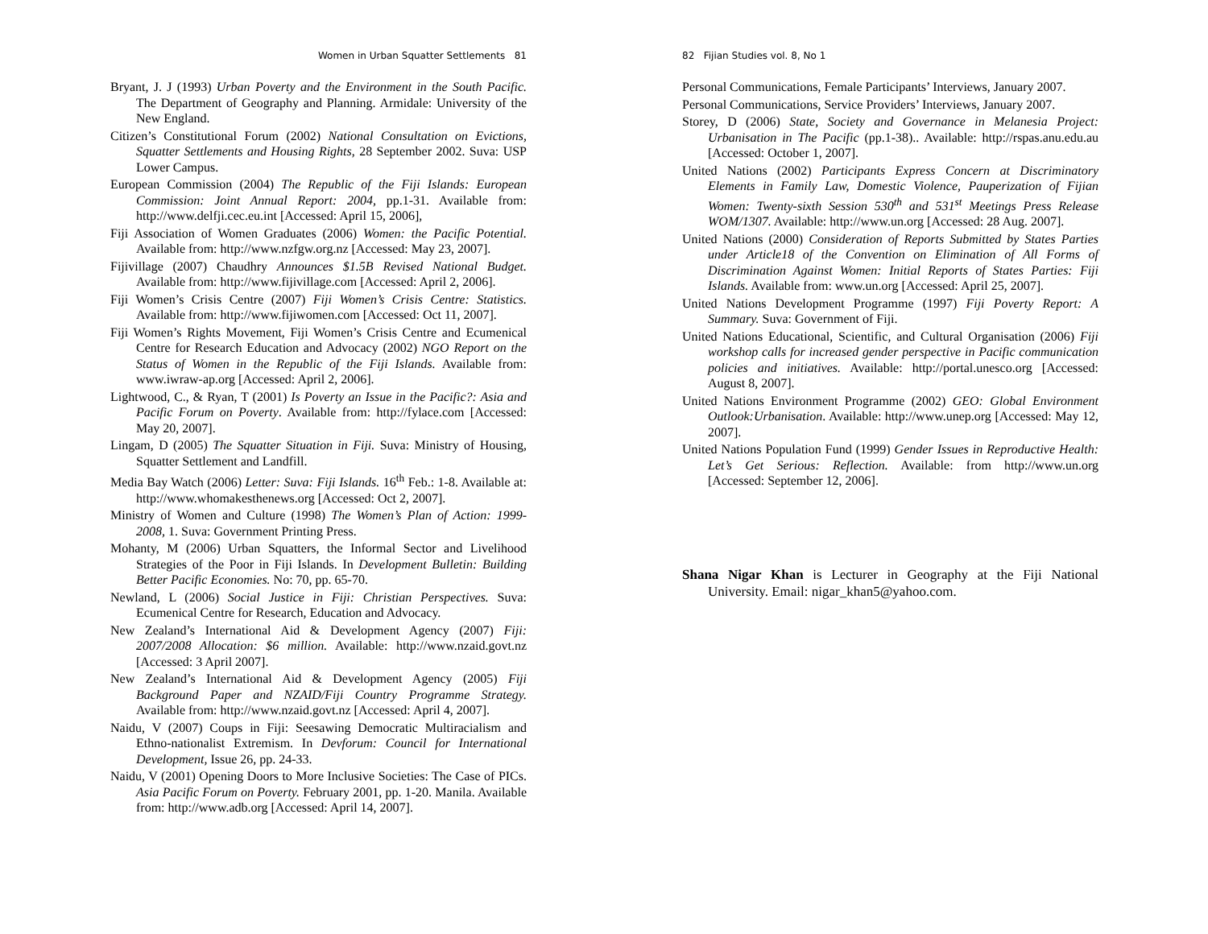Women in Urban Squatter Settlements 81
Bryant, J. J (1993) Urban Poverty and the Environment in the South Pacific. The Department of Geography and Planning. Armidale: University of the New England.
Citizen’s Constitutional Forum (2002) National Consultation on Evictions, Squatter Settlements and Housing Rights, 28 September 2002. Suva: USP Lower Campus.
European Commission (2004) The Republic of the Fiji Islands: European Commission: Joint Annual Report: 2004, pp.1-31. Available from: http://www.delfji.cec.eu.int [Accessed: April 15, 2006],
Fiji Association of Women Graduates (2006) Women: the Pacific Potential. Available from: http://www.nzfgw.org.nz [Accessed: May 23, 2007].
Fijivillage (2007) Chaudhry Announces $1.5B Revised National Budget. Available from: http://www.fijivillage.com [Accessed: April 2, 2006].
Fiji Women’s Crisis Centre (2007) Fiji Women’s Crisis Centre: Statistics. Available from: http://www.fijiwomen.com [Accessed: Oct 11, 2007].
Fiji Women’s Rights Movement, Fiji Women’s Crisis Centre and Ecumenical Centre for Research Education and Advocacy (2002) NGO Report on the Status of Women in the Republic of the Fiji Islands. Available from: www.iwraw-ap.org [Accessed: April 2, 2006].
Lightwood, C., & Ryan, T (2001) Is Poverty an Issue in the Pacific?: Asia and Pacific Forum on Poverty. Available from: http://fylace.com [Accessed: May 20, 2007].
Lingam, D (2005) The Squatter Situation in Fiji. Suva: Ministry of Housing, Squatter Settlement and Landfill.
Media Bay Watch (2006) Letter: Suva: Fiji Islands. 16<sup>th</sup> Feb.: 1-8. Available at: http://www.whomakesthenews.org [Accessed: Oct 2, 2007].
Ministry of Women and Culture (1998) The Women’s Plan of Action: 1999-2008, 1. Suva: Government Printing Press.
Mohanty, M (2006) Urban Squatters, the Informal Sector and Livelihood Strategies of the Poor in Fiji Islands. In Development Bulletin: Building Better Pacific Economies. No: 70, pp. 65-70.
Newland, L (2006) Social Justice in Fiji: Christian Perspectives. Suva: Ecumenical Centre for Research, Education and Advocacy.
New Zealand’s International Aid & Development Agency (2007) Fiji: 2007/2008 Allocation: $6 million. Available: http://www.nzaid.govt.nz [Accessed: 3 April 2007].
New Zealand’s International Aid & Development Agency (2005) Fiji Background Paper and NZAID/Fiji Country Programme Strategy. Available from: http://www.nzaid.govt.nz [Accessed: April 4, 2007].
Naidu, V (2007) Coups in Fiji: Seesawing Democratic Multiracialism and Ethno-nationalist Extremism. In Devforum: Council for International Development, Issue 26, pp. 24-33.
Naidu, V (2001) Opening Doors to More Inclusive Societies: The Case of PICs. Asia Pacific Forum on Poverty. February 2001, pp. 1-20. Manila. Available from: http://www.adb.org [Accessed: April 14, 2007].
82 Fijian Studies vol. 8, No 1
Personal Communications, Female Participants’ Interviews, January 2007.
Personal Communications, Service Providers’ Interviews, January 2007.
Storey, D (2006) State, Society and Governance in Melanesia Project: Urbanisation in The Pacific (pp.1-38).. Available: http://rspas.anu.edu.au [Accessed: October 1, 2007].
United Nations (2002) Participants Express Concern at Discriminatory Elements in Family Law, Domestic Violence, Pauperization of Fijian Women: Twenty-sixth Session 530<sup>th</sup> and 531<sup>st</sup> Meetings Press Release WOM/1307. Available: http://www.un.org [Accessed: 28 Aug. 2007].
United Nations (2000) Consideration of Reports Submitted by States Parties under Article18 of the Convention on Elimination of All Forms of Discrimination Against Women: Initial Reports of States Parties: Fiji Islands. Available from: www.un.org [Accessed: April 25, 2007].
United Nations Development Programme (1997) Fiji Poverty Report: A Summary. Suva: Government of Fiji.
United Nations Educational, Scientific, and Cultural Organisation (2006) Fiji workshop calls for increased gender perspective in Pacific communication policies and initiatives. Available: http://portal.unesco.org [Accessed: August 8, 2007].
United Nations Environment Programme (2002) GEO: Global Environment Outlook:Urbanisation. Available: http://www.unep.org [Accessed: May 12, 2007].
United Nations Population Fund (1999) Gender Issues in Reproductive Health: Let’s Get Serious: Reflection. Available: from http://www.un.org [Accessed: September 12, 2006].
Shana Nigar Khan is Lecturer in Geography at the Fiji National University. Email: nigar_khan5@yahoo.com.